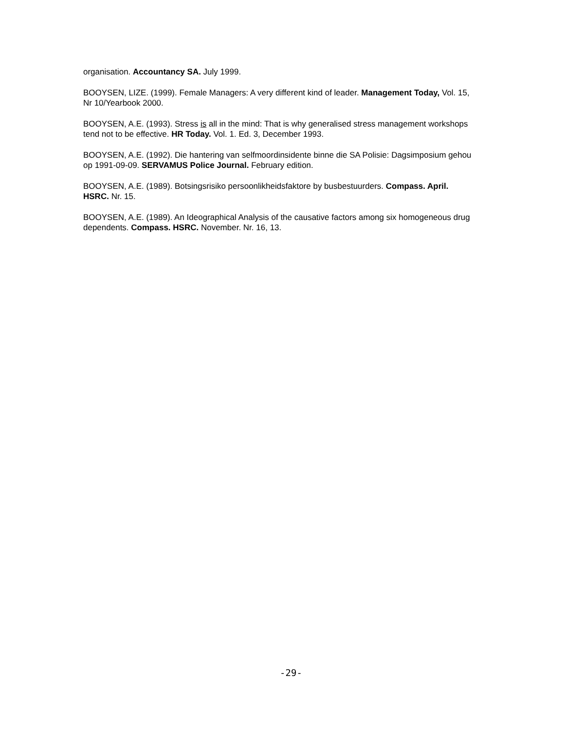organisation. Accountancy SA. July 1999.
BOOYSEN, LIZE. (1999). Female Managers: A very different kind of leader. Management Today, Vol. 15, Nr 10/Yearbook 2000.
BOOYSEN, A.E. (1993). Stress is all in the mind: That is why generalised stress management workshops tend not to be effective. HR Today. Vol. 1. Ed. 3, December 1993.
BOOYSEN, A.E. (1992). Die hantering van selfmoordinsidente binne die SA Polisie: Dagsimposium gehou op 1991-09-09. SERVAMUS Police Journal. February edition.
BOOYSEN, A.E. (1989). Botsingsrisiko persoonlikheidsfaktore by busbestuurders. Compass. April. HSRC. Nr. 15.
BOOYSEN, A.E. (1989). An Ideographical Analysis of the causative factors among six homogeneous drug dependents. Compass. HSRC. November. Nr. 16, 13.
-29-